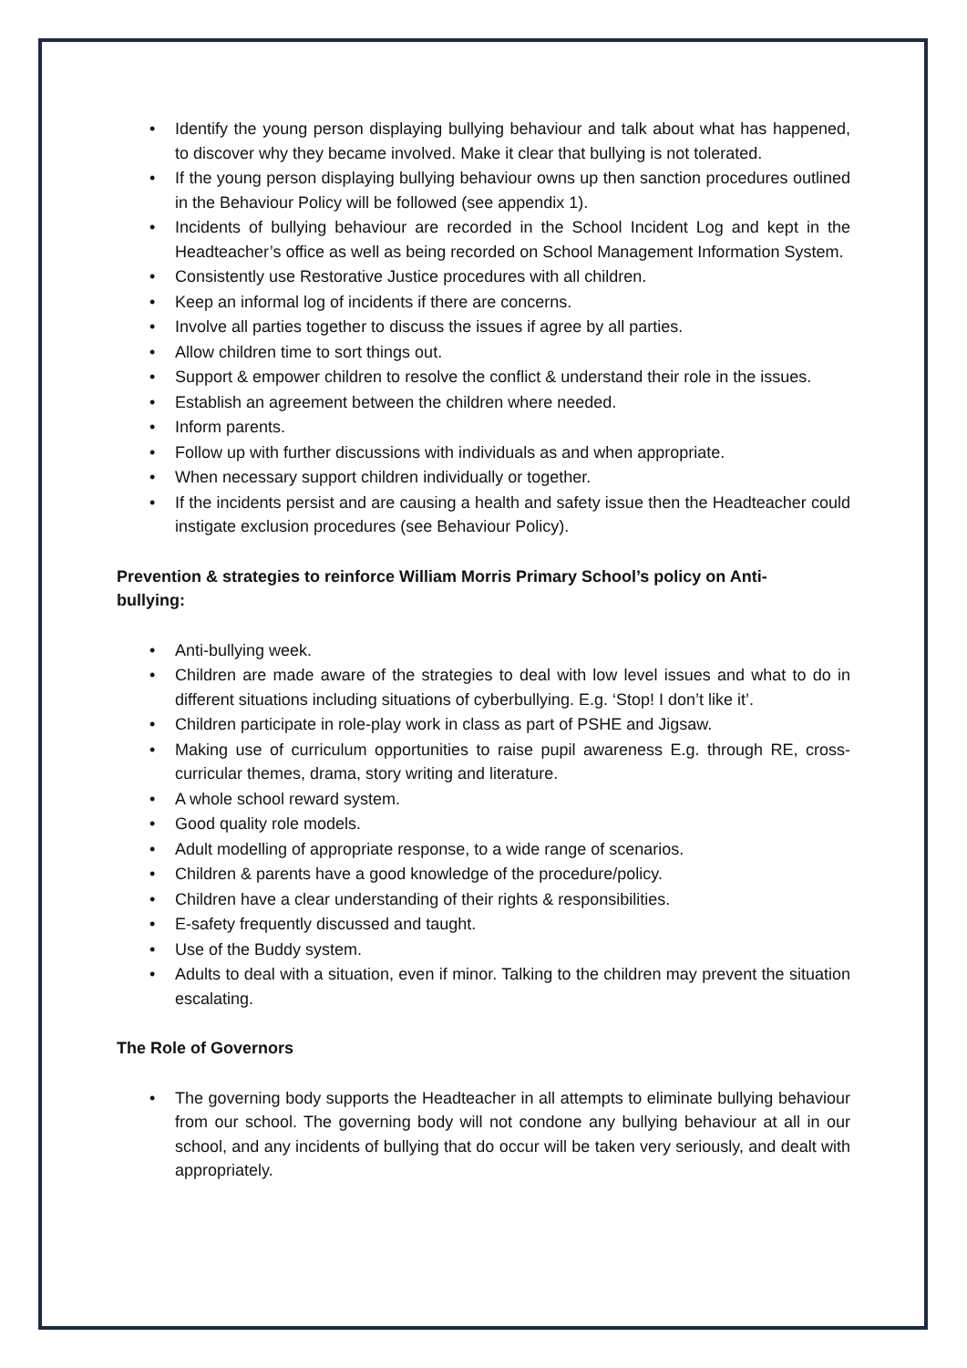• Identify the young person displaying bullying behaviour and talk about what has happened, to discover why they became involved. Make it clear that bullying is not tolerated.
• If the young person displaying bullying behaviour owns up then sanction procedures outlined in the Behaviour Policy will be followed (see appendix 1).
• Incidents of bullying behaviour are recorded in the School Incident Log and kept in the Headteacher’s office as well as being recorded on School Management Information System.
• Consistently use Restorative Justice procedures with all children.
• Keep an informal log of incidents if there are concerns.
• Involve all parties together to discuss the issues if agree by all parties.
• Allow children time to sort things out.
• Support & empower children to resolve the conflict & understand their role in the issues.
• Establish an agreement between the children where needed.
• Inform parents.
• Follow up with further discussions with individuals as and when appropriate.
• When necessary support children individually or together.
• If the incidents persist and are causing a health and safety issue then the Headteacher could instigate exclusion procedures (see Behaviour Policy).
Prevention & strategies to reinforce William Morris Primary School’s policy on Anti-
bullying:
• Anti-bullying week.
• Children are made aware of the strategies to deal with low level issues and what to do in different situations including situations of cyberbullying. E.g. ‘Stop! I don’t like it’.
• Children participate in role-play work in class as part of PSHE and Jigsaw.
• Making use of curriculum opportunities to raise pupil awareness E.g. through RE, cross- curricular themes, drama, story writing and literature.
• A whole school reward system.
• Good quality role models.
• Adult modelling of appropriate response, to a wide range of scenarios.
• Children & parents have a good knowledge of the procedure/policy.
• Children have a clear understanding of their rights & responsibilities.
• E-safety frequently discussed and taught.
• Use of the Buddy system.
• Adults to deal with a situation, even if minor. Talking to the children may prevent the situation escalating.
The Role of Governors
• The governing body supports the Headteacher in all attempts to eliminate bullying behaviour from our school. The governing body will not condone any bullying behaviour at all in our school, and any incidents of bullying that do occur will be taken very seriously, and dealt with appropriately.